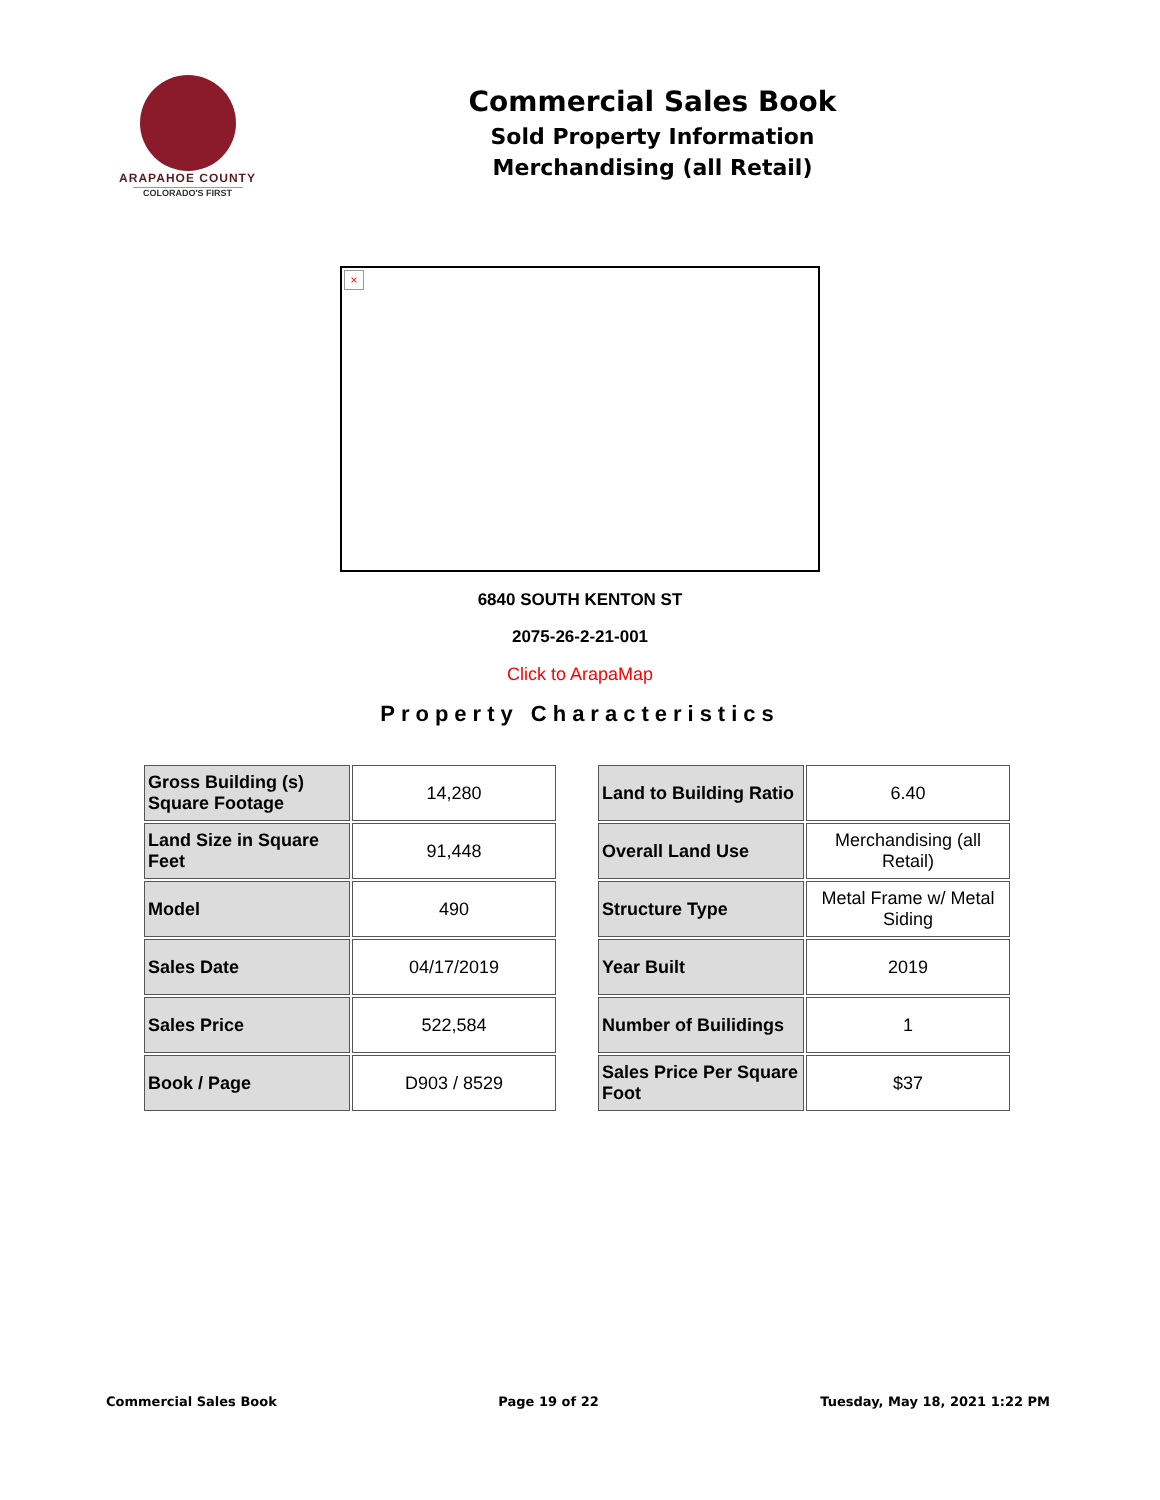ARAPAHOE COUNTY
COLORADO'S FIRST
Commercial Sales Book
Sold Property Information
Merchandising (all Retail)
×
6840 SOUTH KENTON ST
2075-26-2-21-001
Click to ArapaMap
Property Characteristics
| Gross Building (s) Square Footage | 14,280 |
| Land Size in Square Feet | 91,448 |
| Model | 490 |
| Sales Date | 04/17/2019 |
| Sales Price | 522,584 |
| Book / Page | D903 / 8529 |
| Land to Building Ratio | 6.40 |
| Overall Land Use | Merchandising (all Retail) |
| Structure Type | Metal Frame w/ Metal Siding |
| Year Built | 2019 |
| Number of Builidings | 1 |
| Sales Price Per Square Foot | $37 |
Commercial Sales Book Page 19 of 22 Tuesday, May 18, 2021 1:22 PM